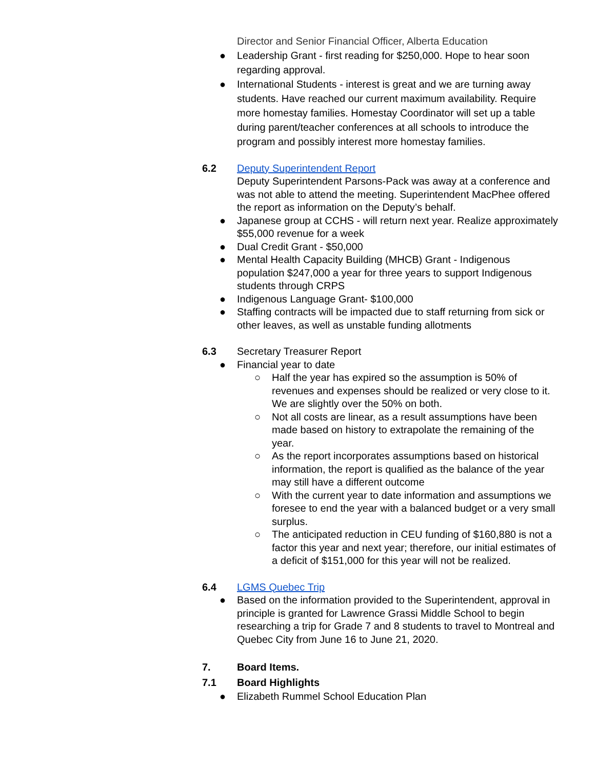Director and Senior Financial Officer, Alberta Education
● Leadership Grant - first reading for $250,000. Hope to hear soon regarding approval.
● International Students - interest is great and we are turning away students. Have reached our current maximum availability. Require more homestay families. Homestay Coordinator will set up a table during parent/teacher conferences at all schools to introduce the program and possibly interest more homestay families.
6.2 Deputy Superintendent Report
Deputy Superintendent Parsons-Pack was away at a conference and was not able to attend the meeting. Superintendent MacPhee offered the report as information on the Deputy’s behalf.
● Japanese group at CCHS - will return next year. Realize approximately $55,000 revenue for a week
● Dual Credit Grant - $50,000
● Mental Health Capacity Building (MHCB) Grant - Indigenous population $247,000 a year for three years to support Indigenous students through CRPS
● Indigenous Language Grant- $100,000
● Staffing contracts will be impacted due to staff returning from sick or other leaves, as well as unstable funding allotments
6.3 Secretary Treasurer Report
● Financial year to date
○ Half the year has expired so the assumption is 50% of revenues and expenses should be realized or very close to it. We are slightly over the 50% on both.
○ Not all costs are linear, as a result assumptions have been made based on history to extrapolate the remaining of the year.
○ As the report incorporates assumptions based on historical information, the report is qualified as the balance of the year may still have a different outcome
○ With the current year to date information and assumptions we foresee to end the year with a balanced budget or a very small surplus.
○ The anticipated reduction in CEU funding of $160,880 is not a factor this year and next year; therefore, our initial estimates of a deficit of $151,000 for this year will not be realized.
6.4 LGMS Quebec Trip
● Based on the information provided to the Superintendent, approval in principle is granted for Lawrence Grassi Middle School to begin researching a trip for Grade 7 and 8 students to travel to Montreal and Quebec City from June 16 to June 21, 2020.
7. Board Items.
7.1 Board Highlights
● Elizabeth Rummel School Education Plan